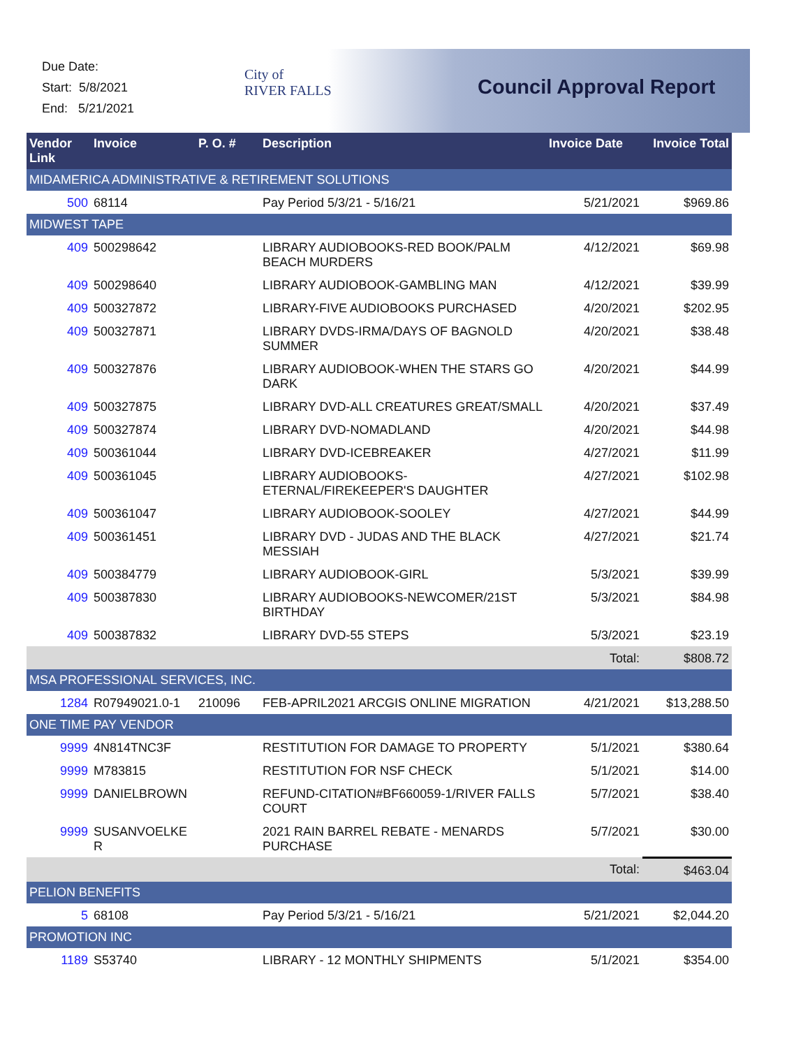Due Date:
Start: 5/8/2021
End: 5/21/2021
City of
RIVER FALLS
Council Approval Report
| Vendor Link | Invoice | P. O. # | Description | Invoice Date | Invoice Total |
| --- | --- | --- | --- | --- | --- |
| MIDAMERICA ADMINISTRATIVE & RETIREMENT SOLUTIONS | | | | | |
| 500 | 68114 | | Pay Period 5/3/21 - 5/16/21 | 5/21/2021 | $969.86 |
| MIDWEST TAPE | | | | | |
| 409 | 500298642 | | LIBRARY AUDIOBOOKS-RED BOOK/PALM BEACH MURDERS | 4/12/2021 | $69.98 |
| 409 | 500298640 | | LIBRARY AUDIOBOOK-GAMBLING MAN | 4/12/2021 | $39.99 |
| 409 | 500327872 | | LIBRARY-FIVE AUDIOBOOKS PURCHASED | 4/20/2021 | $202.95 |
| 409 | 500327871 | | LIBRARY DVDS-IRMA/DAYS OF BAGNOLD SUMMER | 4/20/2021 | $38.48 |
| 409 | 500327876 | | LIBRARY AUDIOBOOK-WHEN THE STARS GO DARK | 4/20/2021 | $44.99 |
| 409 | 500327875 | | LIBRARY DVD-ALL CREATURES GREAT/SMALL | 4/20/2021 | $37.49 |
| 409 | 500327874 | | LIBRARY DVD-NOMADLAND | 4/20/2021 | $44.98 |
| 409 | 500361044 | | LIBRARY DVD-ICEBREAKER | 4/27/2021 | $11.99 |
| 409 | 500361045 | | LIBRARY AUDIOBOOKS-ETERNAL/FIREKEEPER'S DAUGHTER | 4/27/2021 | $102.98 |
| 409 | 500361047 | | LIBRARY AUDIOBOOK-SOOLEY | 4/27/2021 | $44.99 |
| 409 | 500361451 | | LIBRARY DVD - JUDAS AND THE BLACK MESSIAH | 4/27/2021 | $21.74 |
| 409 | 500384779 | | LIBRARY AUDIOBOOK-GIRL | 5/3/2021 | $39.99 |
| 409 | 500387830 | | LIBRARY AUDIOBOOKS-NEWCOMER/21ST BIRTHDAY | 5/3/2021 | $84.98 |
| 409 | 500387832 | | LIBRARY DVD-55 STEPS | 5/3/2021 | $23.19 |
| | | | | Total: | $808.72 |
| MSA PROFESSIONAL SERVICES, INC. | | | | | |
| 1284 | R07949021.0-1 | 210096 | FEB-APRIL2021 ARCGIS ONLINE MIGRATION | 4/21/2021 | $13,288.50 |
| ONE TIME PAY VENDOR | | | | | |
| 9999 | 4N814TNC3F | | RESTITUTION FOR DAMAGE TO PROPERTY | 5/1/2021 | $380.64 |
| 9999 | M783815 | | RESTITUTION FOR NSF CHECK | 5/1/2021 | $14.00 |
| 9999 | DANIELBROWN | | REFUND-CITATION#BF660059-1/RIVER FALLS COURT | 5/7/2021 | $38.40 |
| 9999 | SUSANVOELKE R | | 2021 RAIN BARREL REBATE - MENARDS PURCHASE | 5/7/2021 | $30.00 |
| | | | | Total: | $463.04 |
| PELION BENEFITS | | | | | |
| 5 | 68108 | | Pay Period 5/3/21 - 5/16/21 | 5/21/2021 | $2,044.20 |
| PROMOTION INC | | | | | |
| 1189 | S53740 | | LIBRARY - 12 MONTHLY SHIPMENTS | 5/1/2021 | $354.00 |